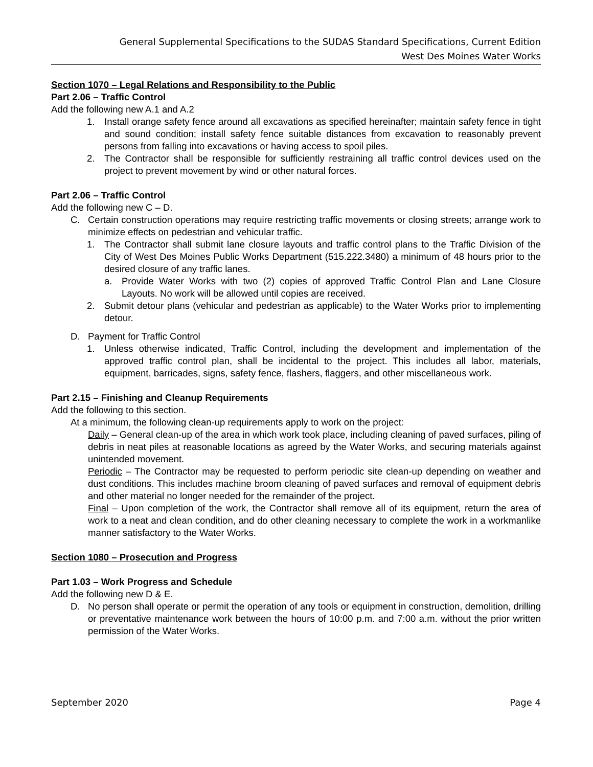General Supplemental Specifications to the SUDAS Standard Specifications, Current Edition
West Des Moines Water Works
Section 1070 – Legal Relations and Responsibility to the Public
Part 2.06 – Traffic Control
Add the following new A.1 and A.2
1. Install orange safety fence around all excavations as specified hereinafter; maintain safety fence in tight and sound condition; install safety fence suitable distances from excavation to reasonably prevent persons from falling into excavations or having access to spoil piles.
2. The Contractor shall be responsible for sufficiently restraining all traffic control devices used on the project to prevent movement by wind or other natural forces.
Part 2.06 – Traffic Control
Add the following new C – D.
C. Certain construction operations may require restricting traffic movements or closing streets; arrange work to minimize effects on pedestrian and vehicular traffic.
1. The Contractor shall submit lane closure layouts and traffic control plans to the Traffic Division of the City of West Des Moines Public Works Department (515.222.3480) a minimum of 48 hours prior to the desired closure of any traffic lanes.
a. Provide Water Works with two (2) copies of approved Traffic Control Plan and Lane Closure Layouts. No work will be allowed until copies are received.
2. Submit detour plans (vehicular and pedestrian as applicable) to the Water Works prior to implementing detour.
D. Payment for Traffic Control
1. Unless otherwise indicated, Traffic Control, including the development and implementation of the approved traffic control plan, shall be incidental to the project. This includes all labor, materials, equipment, barricades, signs, safety fence, flashers, flaggers, and other miscellaneous work.
Part 2.15 – Finishing and Cleanup Requirements
Add the following to this section.
At a minimum, the following clean-up requirements apply to work on the project:
Daily – General clean-up of the area in which work took place, including cleaning of paved surfaces, piling of debris in neat piles at reasonable locations as agreed by the Water Works, and securing materials against unintended movement.
Periodic – The Contractor may be requested to perform periodic site clean-up depending on weather and dust conditions. This includes machine broom cleaning of paved surfaces and removal of equipment debris and other material no longer needed for the remainder of the project.
Final – Upon completion of the work, the Contractor shall remove all of its equipment, return the area of work to a neat and clean condition, and do other cleaning necessary to complete the work in a workmanlike manner satisfactory to the Water Works.
Section 1080 – Prosecution and Progress
Part 1.03 – Work Progress and Schedule
Add the following new D & E.
D. No person shall operate or permit the operation of any tools or equipment in construction, demolition, drilling or preventative maintenance work between the hours of 10:00 p.m. and 7:00 a.m. without the prior written permission of the Water Works.
September 2020 Page 4